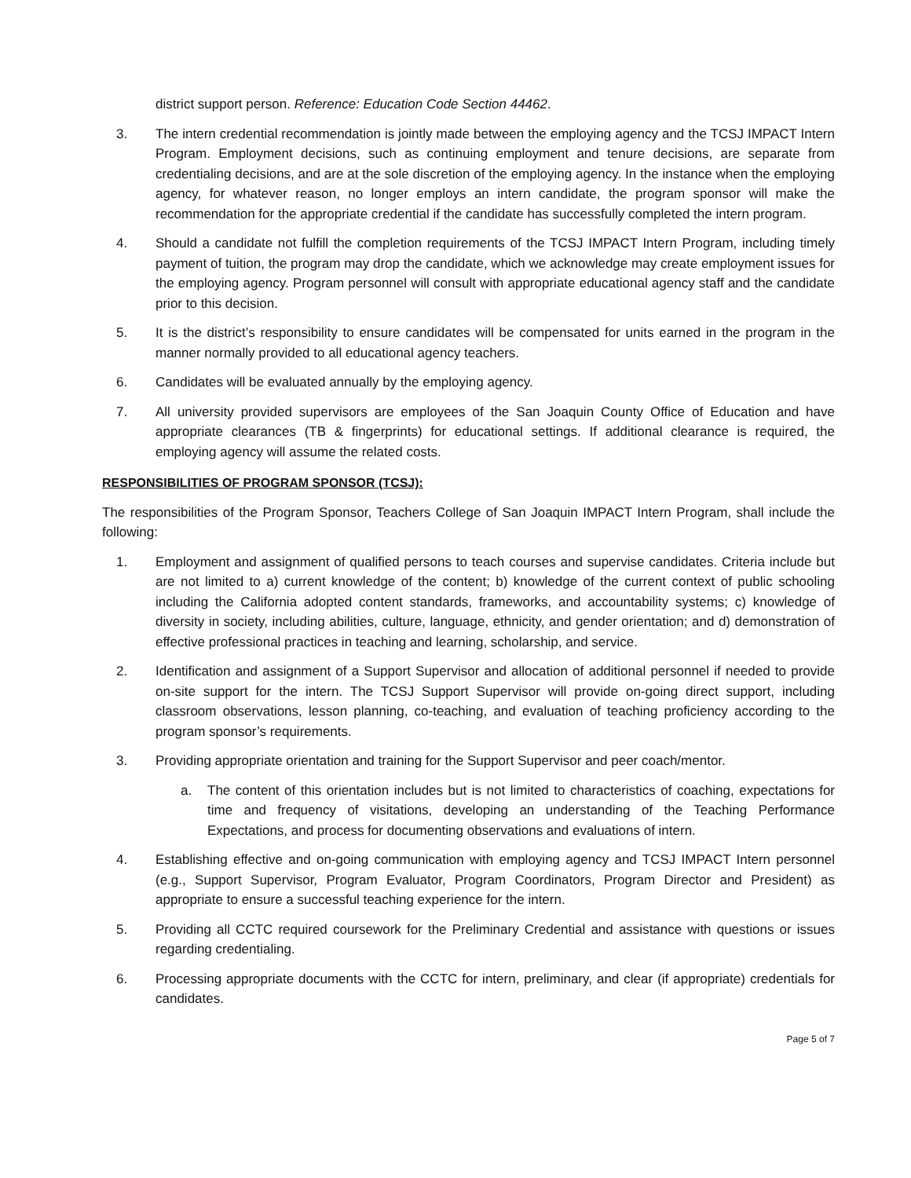district support person. Reference: Education Code Section 44462.
3. The intern credential recommendation is jointly made between the employing agency and the TCSJ IMPACT Intern Program. Employment decisions, such as continuing employment and tenure decisions, are separate from credentialing decisions, and are at the sole discretion of the employing agency. In the instance when the employing agency, for whatever reason, no longer employs an intern candidate, the program sponsor will make the recommendation for the appropriate credential if the candidate has successfully completed the intern program.
4. Should a candidate not fulfill the completion requirements of the TCSJ IMPACT Intern Program, including timely payment of tuition, the program may drop the candidate, which we acknowledge may create employment issues for the employing agency. Program personnel will consult with appropriate educational agency staff and the candidate prior to this decision.
5. It is the district’s responsibility to ensure candidates will be compensated for units earned in the program in the manner normally provided to all educational agency teachers.
6. Candidates will be evaluated annually by the employing agency.
7. All university provided supervisors are employees of the San Joaquin County Office of Education and have appropriate clearances (TB & fingerprints) for educational settings. If additional clearance is required, the employing agency will assume the related costs.
RESPONSIBILITIES OF PROGRAM SPONSOR (TCSJ):
The responsibilities of the Program Sponsor, Teachers College of San Joaquin IMPACT Intern Program, shall include the following:
1. Employment and assignment of qualified persons to teach courses and supervise candidates. Criteria include but are not limited to a) current knowledge of the content; b) knowledge of the current context of public schooling including the California adopted content standards, frameworks, and accountability systems; c) knowledge of diversity in society, including abilities, culture, language, ethnicity, and gender orientation; and d) demonstration of effective professional practices in teaching and learning, scholarship, and service.
2. Identification and assignment of a Support Supervisor and allocation of additional personnel if needed to provide on-site support for the intern. The TCSJ Support Supervisor will provide on-going direct support, including classroom observations, lesson planning, co-teaching, and evaluation of teaching proficiency according to the program sponsor’s requirements.
3. Providing appropriate orientation and training for the Support Supervisor and peer coach/mentor.
a. The content of this orientation includes but is not limited to characteristics of coaching, expectations for time and frequency of visitations, developing an understanding of the Teaching Performance Expectations, and process for documenting observations and evaluations of intern.
4. Establishing effective and on-going communication with employing agency and TCSJ IMPACT Intern personnel (e.g., Support Supervisor, Program Evaluator, Program Coordinators, Program Director and President) as appropriate to ensure a successful teaching experience for the intern.
5. Providing all CCTC required coursework for the Preliminary Credential and assistance with questions or issues regarding credentialing.
6. Processing appropriate documents with the CCTC for intern, preliminary, and clear (if appropriate) credentials for candidates.
Page 5 of 7